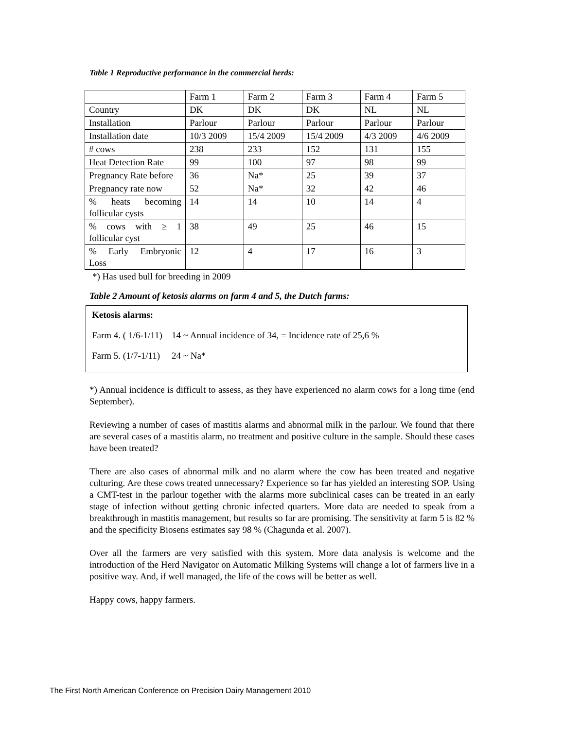Table 1 Reproductive performance in the commercial herds:
| | Farm 1 | Farm 2 | Farm 3 | Farm 4 | Farm 5 |
| Country | DK | DK | DK | NL | NL |
| Installation | Parlour | Parlour | Parlour | Parlour | Parlour |
| Installation date | 10/3 2009 | 15/4 2009 | 15/4 2009 | 4/3 2009 | 4/6 2009 |
| # cows | 238 | 233 | 152 | 131 | 155 |
| Heat Detection Rate | 99 | 100 | 97 | 98 | 99 |
| Pregnancy Rate before | 36 | Na* | 25 | 39 | 37 |
| Pregnancy rate now | 52 | Na* | 32 | 42 | 46 |
| % heats becoming follicular cysts | 14 | 14 | 10 | 14 | 4 |
| % cows with ≥ 1 follicular cyst | 38 | 49 | 25 | 46 | 15 |
| % Early Embryonic Loss | 12 | 4 | 17 | 16 | 3 |
*) Has used bull for breeding in 2009
Table 2 Amount of ketosis alarms on farm 4 and 5, the Dutch farms:
Ketosis alarms:
Farm 4. ( 1/6-1/11) 14 ~ Annual incidence of 34, = Incidence rate of 25,6 %
Farm 5. (1/7-1/11) 24 ~ Na*
*) Annual incidence is difficult to assess, as they have experienced no alarm cows for a long time (end September).
Reviewing a number of cases of mastitis alarms and abnormal milk in the parlour. We found that there are several cases of a mastitis alarm, no treatment and positive culture in the sample. Should these cases have been treated?
There are also cases of abnormal milk and no alarm where the cow has been treated and negative culturing. Are these cows treated unnecessary? Experience so far has yielded an interesting SOP. Using a CMT-test in the parlour together with the alarms more subclinical cases can be treated in an early stage of infection without getting chronic infected quarters. More data are needed to speak from a breakthrough in mastitis management, but results so far are promising. The sensitivity at farm 5 is 82 % and the specificity Biosens estimates say 98 % (Chagunda et al. 2007).
Over all the farmers are very satisfied with this system. More data analysis is welcome and the introduction of the Herd Navigator on Automatic Milking Systems will change a lot of farmers live in a positive way. And, if well managed, the life of the cows will be better as well.
Happy cows, happy farmers.
The First North American Conference on Precision Dairy Management 2010